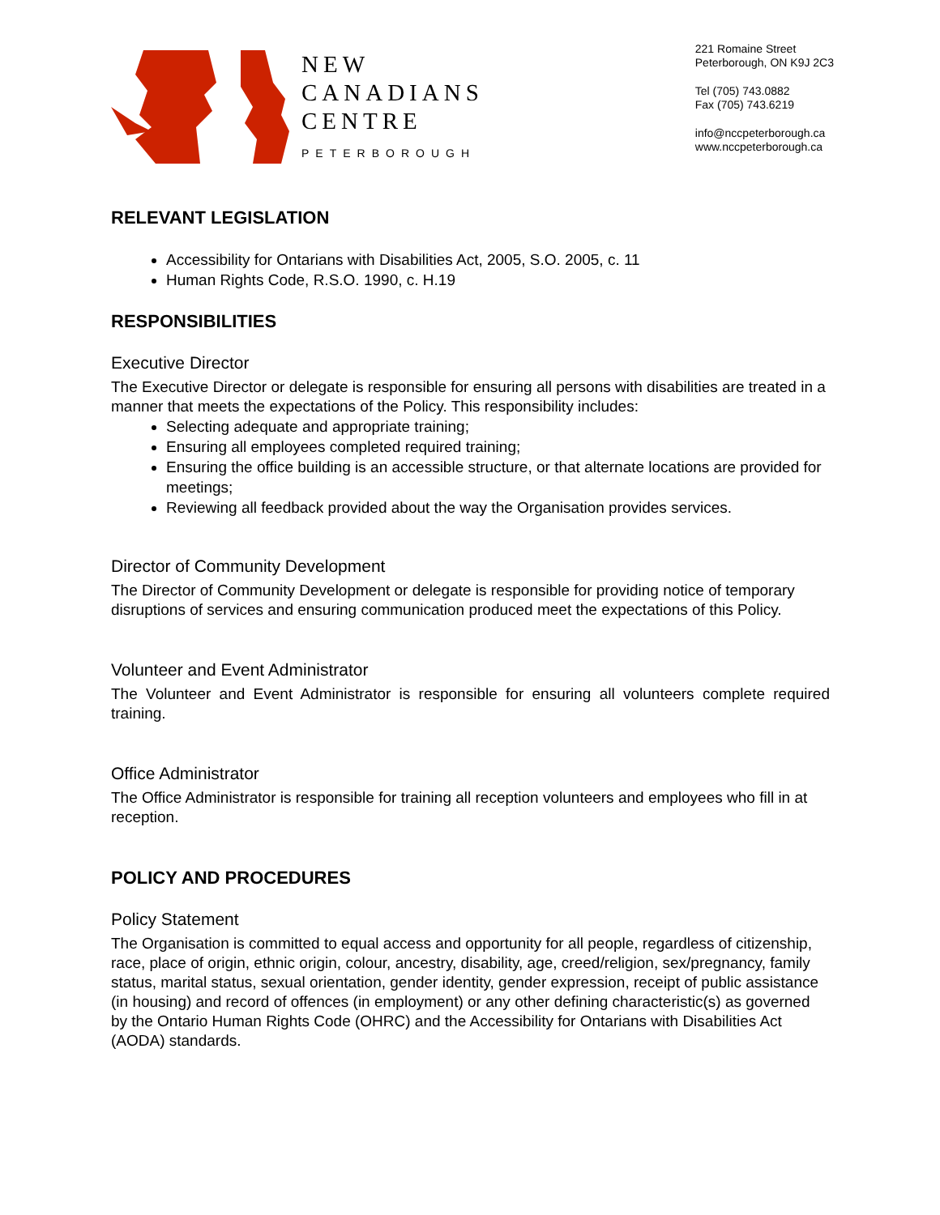NEW
CANADIANS
CENTRE
PETERBOROUGH
221 Romaine Street
Peterborough, ON K9J 2C3
Tel (705) 743.0882
Fax (705) 743.6219
info@nccpeterborough.ca
www.nccpeterborough.ca
RELEVANT LEGISLATION
Accessibility for Ontarians with Disabilities Act, 2005, S.O. 2005, c. 11
Human Rights Code, R.S.O. 1990, c. H.19
RESPONSIBILITIES
Executive Director
The Executive Director or delegate is responsible for ensuring all persons with disabilities are treated in a manner that meets the expectations of the Policy. This responsibility includes:
Selecting adequate and appropriate training;
Ensuring all employees completed required training;
Ensuring the office building is an accessible structure, or that alternate locations are provided for meetings;
Reviewing all feedback provided about the way the Organisation provides services.
Director of Community Development
The Director of Community Development or delegate is responsible for providing notice of temporary disruptions of services and ensuring communication produced meet the expectations of this Policy.
Volunteer and Event Administrator
The Volunteer and Event Administrator is responsible for ensuring all volunteers complete required training.
Office Administrator
The Office Administrator is responsible for training all reception volunteers and employees who fill in at reception.
POLICY AND PROCEDURES
Policy Statement
The Organisation is committed to equal access and opportunity for all people, regardless of citizenship, race, place of origin, ethnic origin, colour, ancestry, disability, age, creed/religion, sex/pregnancy, family status, marital status, sexual orientation, gender identity, gender expression, receipt of public assistance (in housing) and record of offences (in employment) or any other defining characteristic(s) as governed by the Ontario Human Rights Code (OHRC) and the Accessibility for Ontarians with Disabilities Act (AODA) standards.